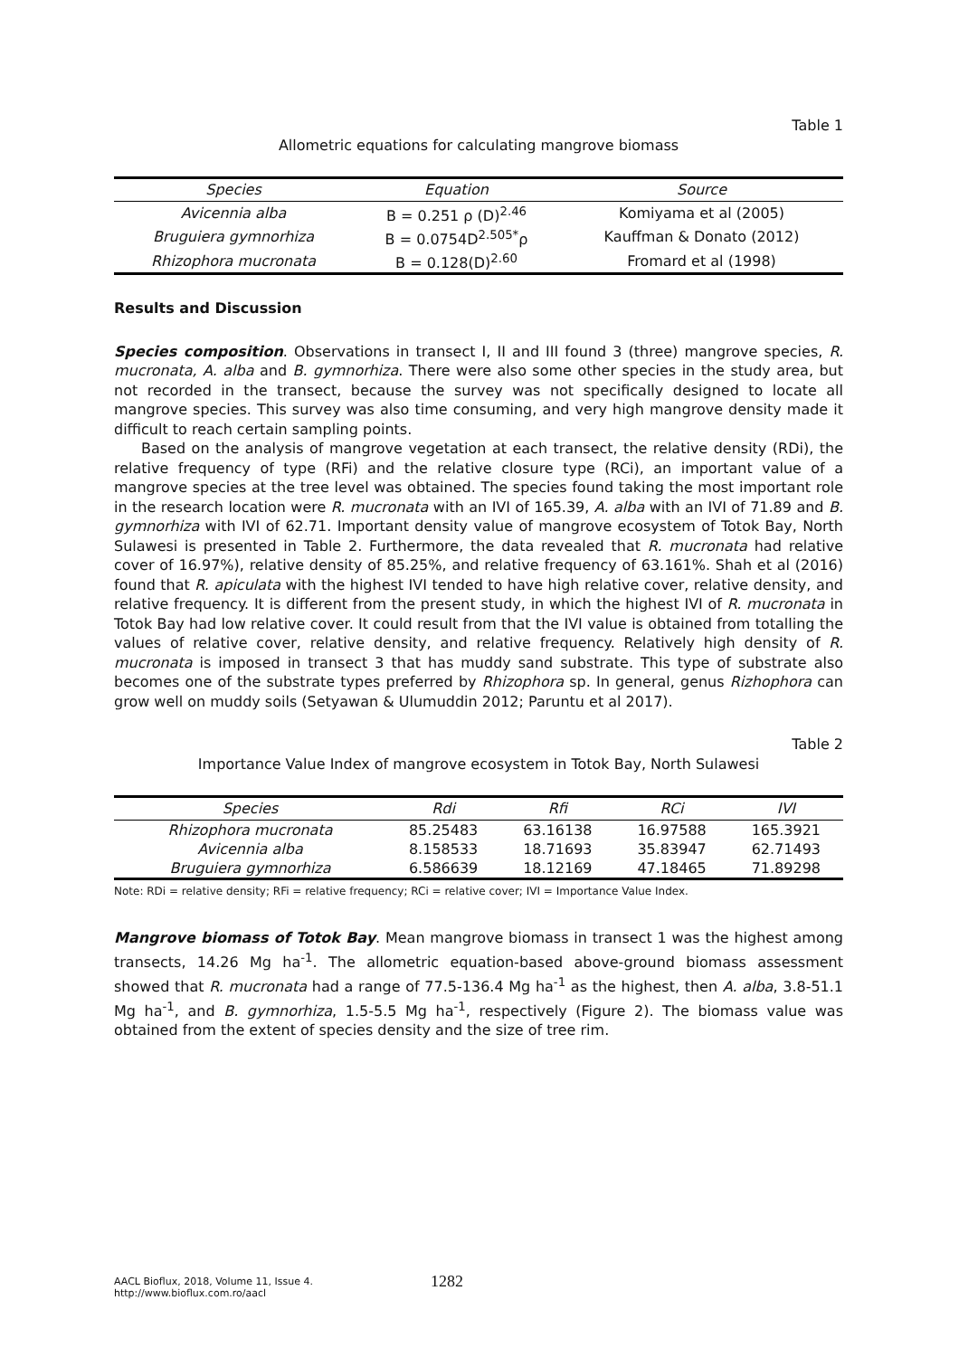Table 1
Allometric equations for calculating mangrove biomass
| Species | Equation | Source |
| --- | --- | --- |
| Avicennia alba | B = 0.251 ρ (D)<sup>2.46</sup> | Komiyama et al (2005) |
| Bruguiera gymnorhiza | B = 0.0754D<sup>2.505*</sup>ρ | Kauffman & Donato (2012) |
| Rhizophora mucronata | B = 0.128(D)<sup>2.60</sup> | Fromard et al (1998) |
Results and Discussion
Species composition. Observations in transect I, II and III found 3 (three) mangrove species, R. mucronata, A. alba and B. gymnorhiza. There were also some other species in the study area, but not recorded in the transect, because the survey was not specifically designed to locate all mangrove species. This survey was also time consuming, and very high mangrove density made it difficult to reach certain sampling points.
Based on the analysis of mangrove vegetation at each transect, the relative density (RDi), the relative frequency of type (RFi) and the relative closure type (RCi), an important value of a mangrove species at the tree level was obtained. The species found taking the most important role in the research location were R. mucronata with an IVI of 165.39, A. alba with an IVI of 71.89 and B. gymnorhiza with IVI of 62.71. Important density value of mangrove ecosystem of Totok Bay, North Sulawesi is presented in Table 2. Furthermore, the data revealed that R. mucronata had relative cover of 16.97%), relative density of 85.25%, and relative frequency of 63.161%. Shah et al (2016) found that R. apiculata with the highest IVI tended to have high relative cover, relative density, and relative frequency. It is different from the present study, in which the highest IVI of R. mucronata in Totok Bay had low relative cover. It could result from that the IVI value is obtained from totalling the values of relative cover, relative density, and relative frequency. Relatively high density of R. mucronata is imposed in transect 3 that has muddy sand substrate. This type of substrate also becomes one of the substrate types preferred by Rhizophora sp. In general, genus Rizhophora can grow well on muddy soils (Setyawan & Ulumuddin 2012; Paruntu et al 2017).
Table 2
Importance Value Index of mangrove ecosystem in Totok Bay, North Sulawesi
| Species | Rdi | Rfi | RCi | IVI |
| --- | --- | --- | --- | --- |
| Rhizophora mucronata | 85.25483 | 63.16138 | 16.97588 | 165.3921 |
| Avicennia alba | 8.158533 | 18.71693 | 35.83947 | 62.71493 |
| Bruguiera gymnorhiza | 6.586639 | 18.12169 | 47.18465 | 71.89298 |
Note: RDi = relative density; RFi = relative frequency; RCi = relative cover; IVI = Importance Value Index.
Mangrove biomass of Totok Bay. Mean mangrove biomass in transect 1 was the highest among transects, 14.26 Mg ha<sup>-1</sup>. The allometric equation-based above-ground biomass assessment showed that R. mucronata had a range of 77.5-136.4 Mg ha<sup>-1</sup> as the highest, then A. alba, 3.8-51.1 Mg ha<sup>-1</sup>, and B. gymnorhiza, 1.5-5.5 Mg ha<sup>-1</sup>, respectively (Figure 2). The biomass value was obtained from the extent of species density and the size of tree rim.
AACL Bioflux, 2018, Volume 11, Issue 4.
http://www.bioflux.com.ro/aacl
1282